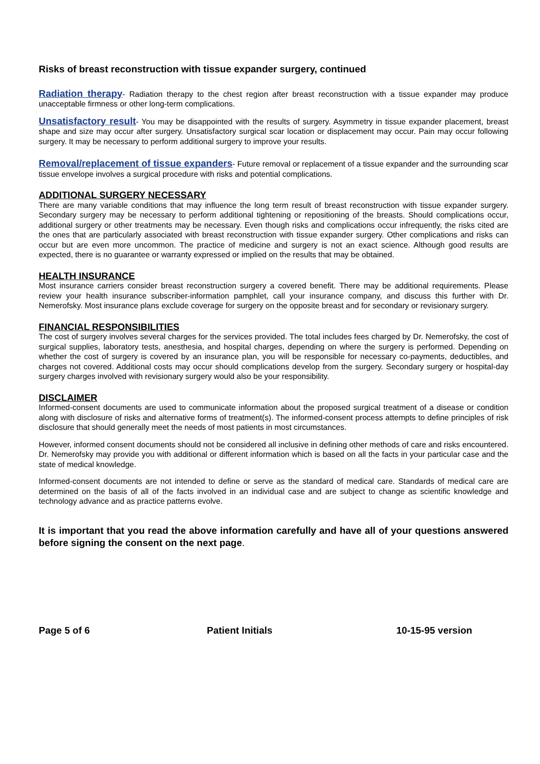Risks of breast reconstruction with tissue expander surgery, continued
Radiation therapy- Radiation therapy to the chest region after breast reconstruction with a tissue expander may produce unacceptable firmness or other long-term complications.
Unsatisfactory result- You may be disappointed with the results of surgery. Asymmetry in tissue expander placement, breast shape and size may occur after surgery. Unsatisfactory surgical scar location or displacement may occur. Pain may occur following surgery. It may be necessary to perform additional surgery to improve your results.
Removal/replacement of tissue expanders- Future removal or replacement of a tissue expander and the surrounding scar tissue envelope involves a surgical procedure with risks and potential complications.
ADDITIONAL SURGERY NECESSARY
There are many variable conditions that may influence the long term result of breast reconstruction with tissue expander surgery. Secondary surgery may be necessary to perform additional tightening or repositioning of the breasts. Should complications occur, additional surgery or other treatments may be necessary. Even though risks and complications occur infrequently, the risks cited are the ones that are particularly associated with breast reconstruction with tissue expander surgery. Other complications and risks can occur but are even more uncommon. The practice of medicine and surgery is not an exact science. Although good results are expected, there is no guarantee or warranty expressed or implied on the results that may be obtained.
HEALTH INSURANCE
Most insurance carriers consider breast reconstruction surgery a covered benefit. There may be additional requirements. Please review your health insurance subscriber-information pamphlet, call your insurance company, and discuss this further with Dr. Nemerofsky. Most insurance plans exclude coverage for surgery on the opposite breast and for secondary or revisionary surgery.
FINANCIAL RESPONSIBILITIES
The cost of surgery involves several charges for the services provided. The total includes fees charged by Dr. Nemerofsky, the cost of surgical supplies, laboratory tests, anesthesia, and hospital charges, depending on where the surgery is performed. Depending on whether the cost of surgery is covered by an insurance plan, you will be responsible for necessary co-payments, deductibles, and charges not covered. Additional costs may occur should complications develop from the surgery. Secondary surgery or hospital-day surgery charges involved with revisionary surgery would also be your responsibility.
DISCLAIMER
Informed-consent documents are used to communicate information about the proposed surgical treatment of a disease or condition along with disclosure of risks and alternative forms of treatment(s). The informed-consent process attempts to define principles of risk disclosure that should generally meet the needs of most patients in most circumstances.
However, informed consent documents should not be considered all inclusive in defining other methods of care and risks encountered. Dr. Nemerofsky may provide you with additional or different information which is based on all the facts in your particular case and the state of medical knowledge.
Informed-consent documents are not intended to define or serve as the standard of medical care. Standards of medical care are determined on the basis of all of the facts involved in an individual case and are subject to change as scientific knowledge and technology advance and as practice patterns evolve.
It is important that you read the above information carefully and have all of your questions answered before signing the consent on the next page.
Page 5 of 6 Patient Initials 10-15-95 version